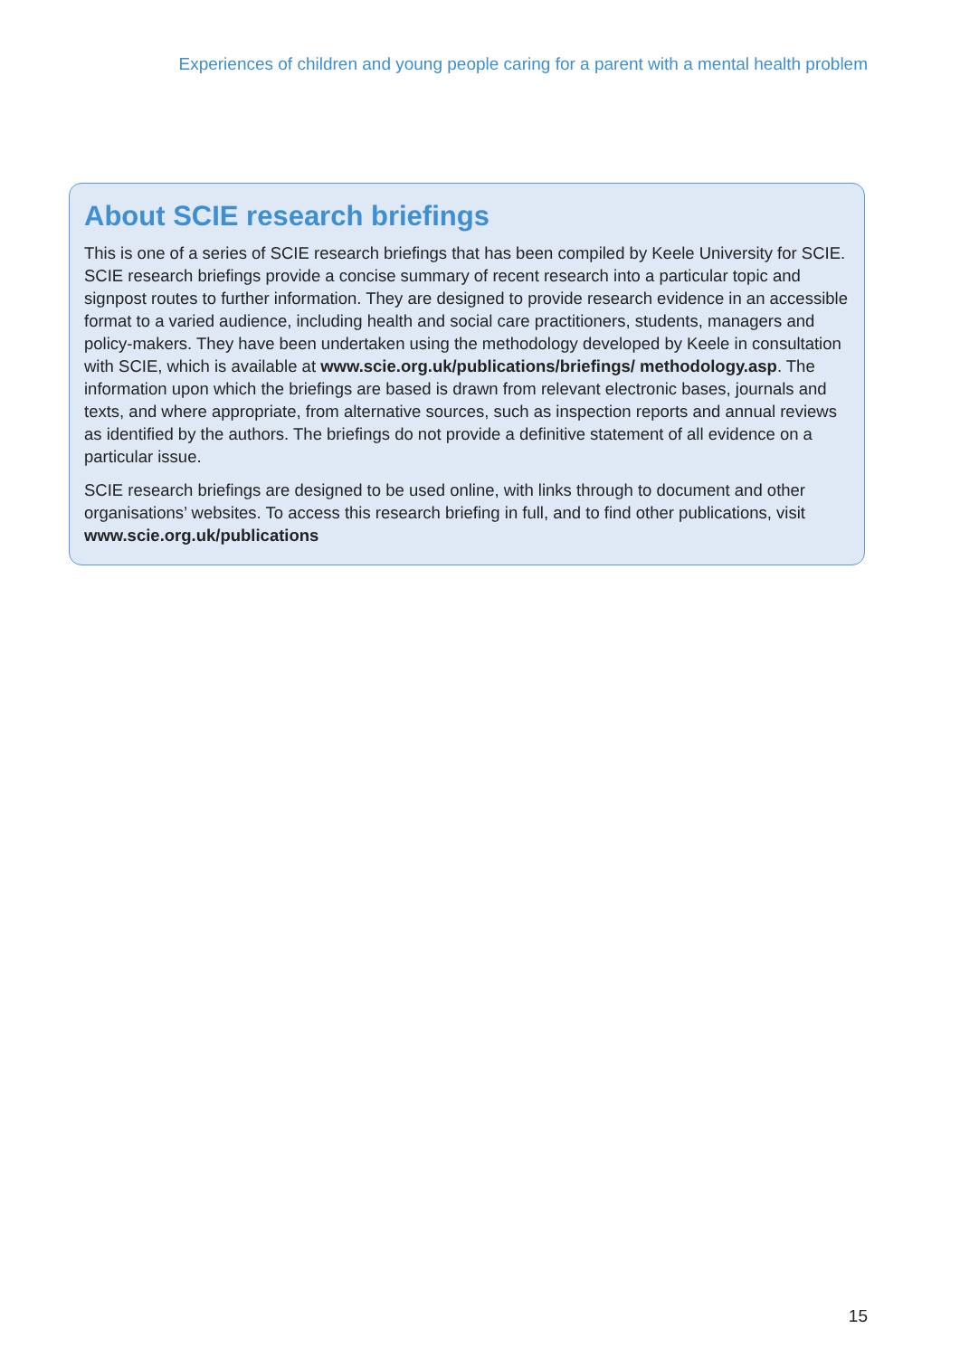Experiences of children and young people caring for a parent with a mental health problem
About SCIE research briefings
This is one of a series of SCIE research briefings that has been compiled by Keele University for SCIE. SCIE research briefings provide a concise summary of recent research into a particular topic and signpost routes to further information. They are designed to provide research evidence in an accessible format to a varied audience, including health and social care practitioners, students, managers and policy-makers. They have been undertaken using the methodology developed by Keele in consultation with SCIE, which is available at www.scie.org.uk/publications/briefings/ methodology.asp. The information upon which the briefings are based is drawn from relevant electronic bases, journals and texts, and where appropriate, from alternative sources, such as inspection reports and annual reviews as identified by the authors. The briefings do not provide a definitive statement of all evidence on a particular issue.
SCIE research briefings are designed to be used online, with links through to document and other organisations’ websites. To access this research briefing in full, and to find other publications, visit www.scie.org.uk/publications
15